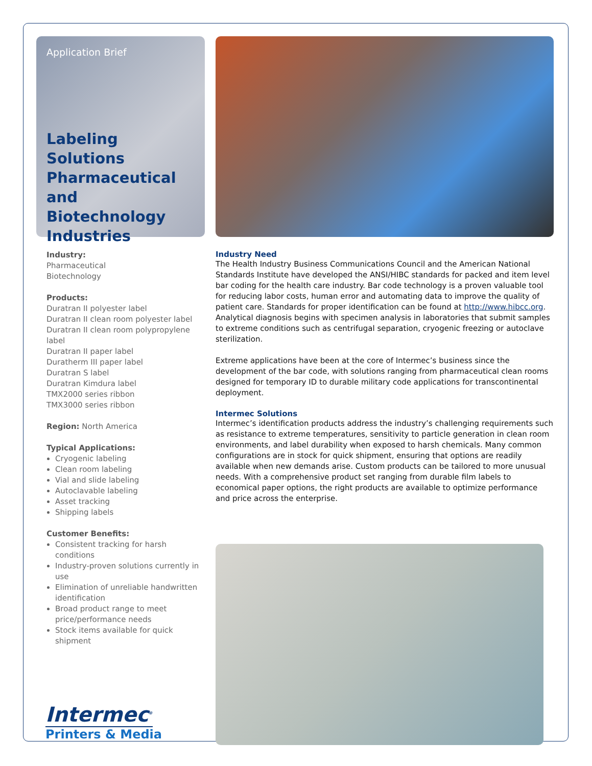Application Brief
Labeling Solutions Pharmaceutical and Biotechnology Industries
Industry:
Pharmaceutical
Biotechnology
Products:
Duratran II polyester label
Duratran II clean room polyester label
Duratran II clean room polypropylene label
Duratran II paper label
Duratherm III paper label
Duratran S label
Duratran Kimdura label
TMX2000 series ribbon
TMX3000 series ribbon
Region: North America
Typical Applications:
Cryogenic labeling
Clean room labeling
Vial and slide labeling
Autoclavable labeling
Asset tracking
Shipping labels
Customer Benefits:
Consistent tracking for harsh conditions
Industry-proven solutions currently in use
Elimination of unreliable handwritten identification
Broad product range to meet price/performance needs
Stock items available for quick shipment
Intermec<sup>®</sup>
Printers & Media
Industry Need
The Health Industry Business Communications Council and the American National Standards Institute have developed the ANSI/HIBC standards for packed and item level bar coding for the health care industry. Bar code technology is a proven valuable tool for reducing labor costs, human error and automating data to improve the quality of patient care. Standards for proper identification can be found at http://www.hibcc.org. Analytical diagnosis begins with specimen analysis in laboratories that submit samples to extreme conditions such as centrifugal separation, cryogenic freezing or autoclave sterilization.
Extreme applications have been at the core of Intermec’s business since the development of the bar code, with solutions ranging from pharmaceutical clean rooms designed for temporary ID to durable military code applications for transcontinental deployment.
Intermec Solutions
Intermec’s identification products address the industry’s challenging requirements such as resistance to extreme temperatures, sensitivity to particle generation in clean room environments, and label durability when exposed to harsh chemicals. Many common configurations are in stock for quick shipment, ensuring that options are readily available when new demands arise. Custom products can be tailored to more unusual needs. With a comprehensive product set ranging from durable film labels to economical paper options, the right products are available to optimize performance and price across the enterprise.